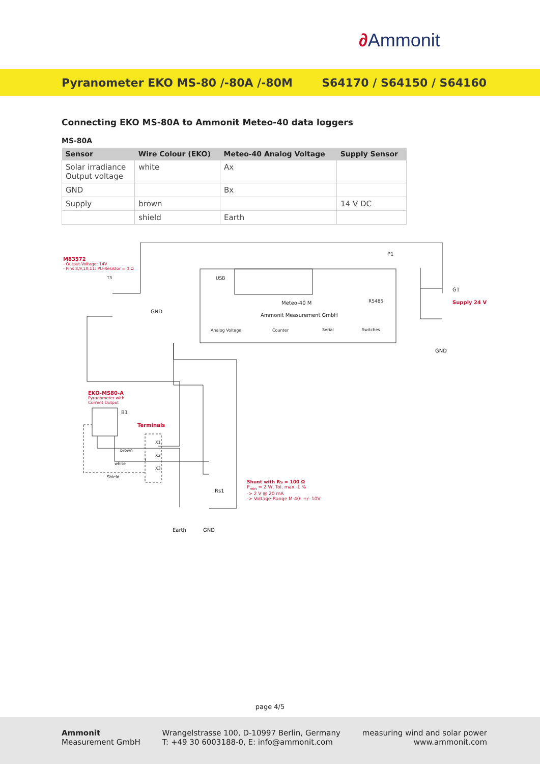∂Ammonit
Pyranometer EKO MS-80 /-80A /-80M S64170 / S64150 / S64160
Connecting EKO MS-80A to Ammonit Meteo-40 data loggers
MS-80A
| Sensor | Wire Colour (EKO) | Meteo-40 Analog Voltage | Supply Sensor |
| --- | --- | --- | --- |
| Solar irradiance Output voltage | white | Ax | |
| GND | | Bx | |
| Supply | brown | | 14 V DC |
| | shield | Earth | |
M83572
- Output-Voltage: 14V
- Pins 8,9,10,11: PU-Resistor = 0 Ω
T3
GND
P1
Meteo-40 M
Ammonit Measurement GmbH
Analog Voltage Counter Serial Switches
USB
RS485
G1
Supply 24 V
GND
EKO-MS80-A
Pyranometer with
Current Output
B1
Terminals
X1
brown
X2
white
X3
Shield
Rs1
Shunt with Rs = 100 Ω
P<sub>min</sub> = 2 W, Tol. max. 1 %
-> 2 V @ 20 mA
-> Voltage-Range M-40: +/- 10V
Earth GND
page 4/5
Ammonit
Measurement GmbH
Wrangelstrasse 100, D-10997 Berlin, Germany
T: +49 30 6003188-0, E: info@ammonit.com
measuring wind and solar power
www.ammonit.com